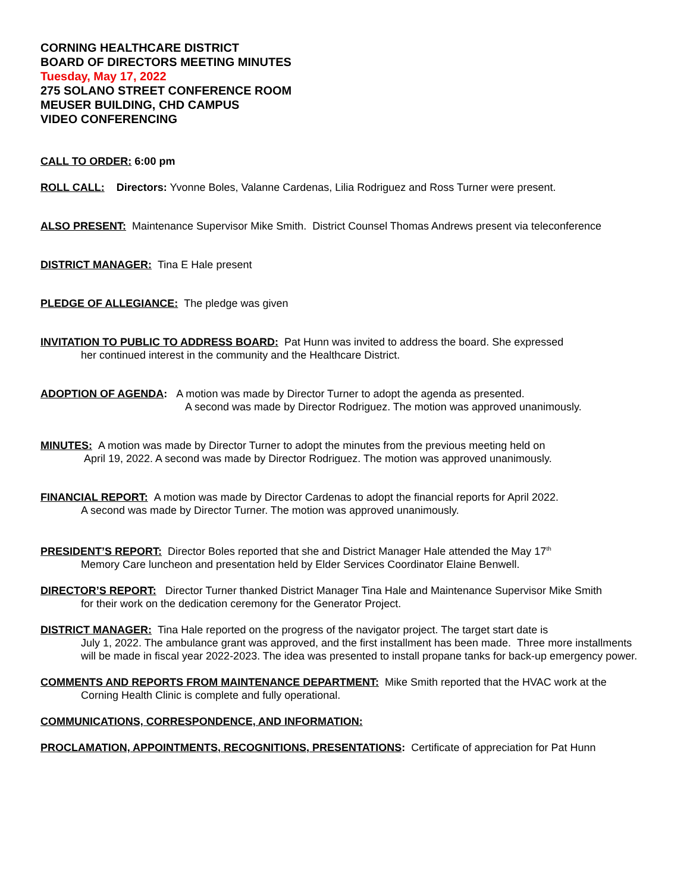CORNING HEALTHCARE DISTRICT
BOARD OF DIRECTORS MEETING MINUTES
Tuesday, May 17, 2022
275 SOLANO STREET CONFERENCE ROOM
MEUSER BUILDING, CHD CAMPUS
VIDEO CONFERENCING
CALL TO ORDER: 6:00 pm
ROLL CALL: Directors: Yvonne Boles, Valanne Cardenas, Lilia Rodriguez and Ross Turner were present.
ALSO PRESENT: Maintenance Supervisor Mike Smith. District Counsel Thomas Andrews present via teleconference
DISTRICT MANAGER: Tina E Hale present
PLEDGE OF ALLEGIANCE: The pledge was given
INVITATION TO PUBLIC TO ADDRESS BOARD: Pat Hunn was invited to address the board. She expressed
her continued interest in the community and the Healthcare District.
ADOPTION OF AGENDA: A motion was made by Director Turner to adopt the agenda as presented.
A second was made by Director Rodriguez. The motion was approved unanimously.
MINUTES: A motion was made by Director Turner to adopt the minutes from the previous meeting held on
April 19, 2022. A second was made by Director Rodriguez. The motion was approved unanimously.
FINANCIAL REPORT: A motion was made by Director Cardenas to adopt the financial reports for April 2022.
A second was made by Director Turner. The motion was approved unanimously.
PRESIDENT’S REPORT: Director Boles reported that she and District Manager Hale attended the May 17<sup>th</sup>
Memory Care luncheon and presentation held by Elder Services Coordinator Elaine Benwell.
DIRECTOR’S REPORT: Director Turner thanked District Manager Tina Hale and Maintenance Supervisor Mike Smith
for their work on the dedication ceremony for the Generator Project.
DISTRICT MANAGER: Tina Hale reported on the progress of the navigator project. The target start date is
July 1, 2022. The ambulance grant was approved, and the first installment has been made. Three more installments will be made in fiscal year 2022-2023. The idea was presented to install propane tanks for back-up emergency power.
COMMENTS AND REPORTS FROM MAINTENANCE DEPARTMENT: Mike Smith reported that the HVAC work at the
Corning Health Clinic is complete and fully operational.
COMMUNICATIONS, CORRESPONDENCE, AND INFORMATION:
PROCLAMATION, APPOINTMENTS, RECOGNITIONS, PRESENTATIONS: Certificate of appreciation for Pat Hunn